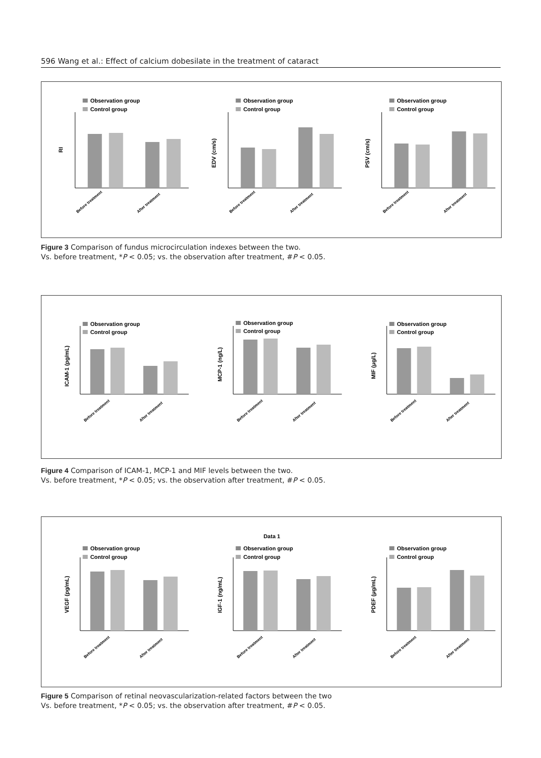596 Wang et al.: Effect of calcium dobesilate in the treatment of cataract
Observation group
Control group
RI
Before treatment
After treatment
Observation group
Control group
EDV (cm/s)
Before treatment
After treatment
Observation group
Control group
PSV (cm/s)
Before treatment
After treatment
Figure 3 Comparison of fundus microcirculation indexes between the two.
Vs. before treatment, *P < 0.05; vs. the observation after treatment, #P < 0.05.
Observation group
Control group
ICAM-1 (pg/mL)
Before treatment
After treatment
Observation group
Control group
MCP-1 (ng/L)
Before treatment
After treatment
Observation group
Control group
MIF (μg/L)
Before treatment
After treatment
Figure 4 Comparison of ICAM-1, MCP-1 and MIF levels between the two.
Vs. before treatment, *P < 0.05; vs. the observation after treatment, #P < 0.05.
Observation group
Control group
VEGF (pg/mL)
Before treatment
After treatment
Data 1
Observation group
Control group
IGF-1 (ng/mL)
Before treatment
After treatment
Observation group
Control group
PDEF (μg/mL)
Before treatment
After treatment
Figure 5 Comparison of retinal neovascularization-related factors between the two
Vs. before treatment, *P < 0.05; vs. the observation after treatment, #P < 0.05.